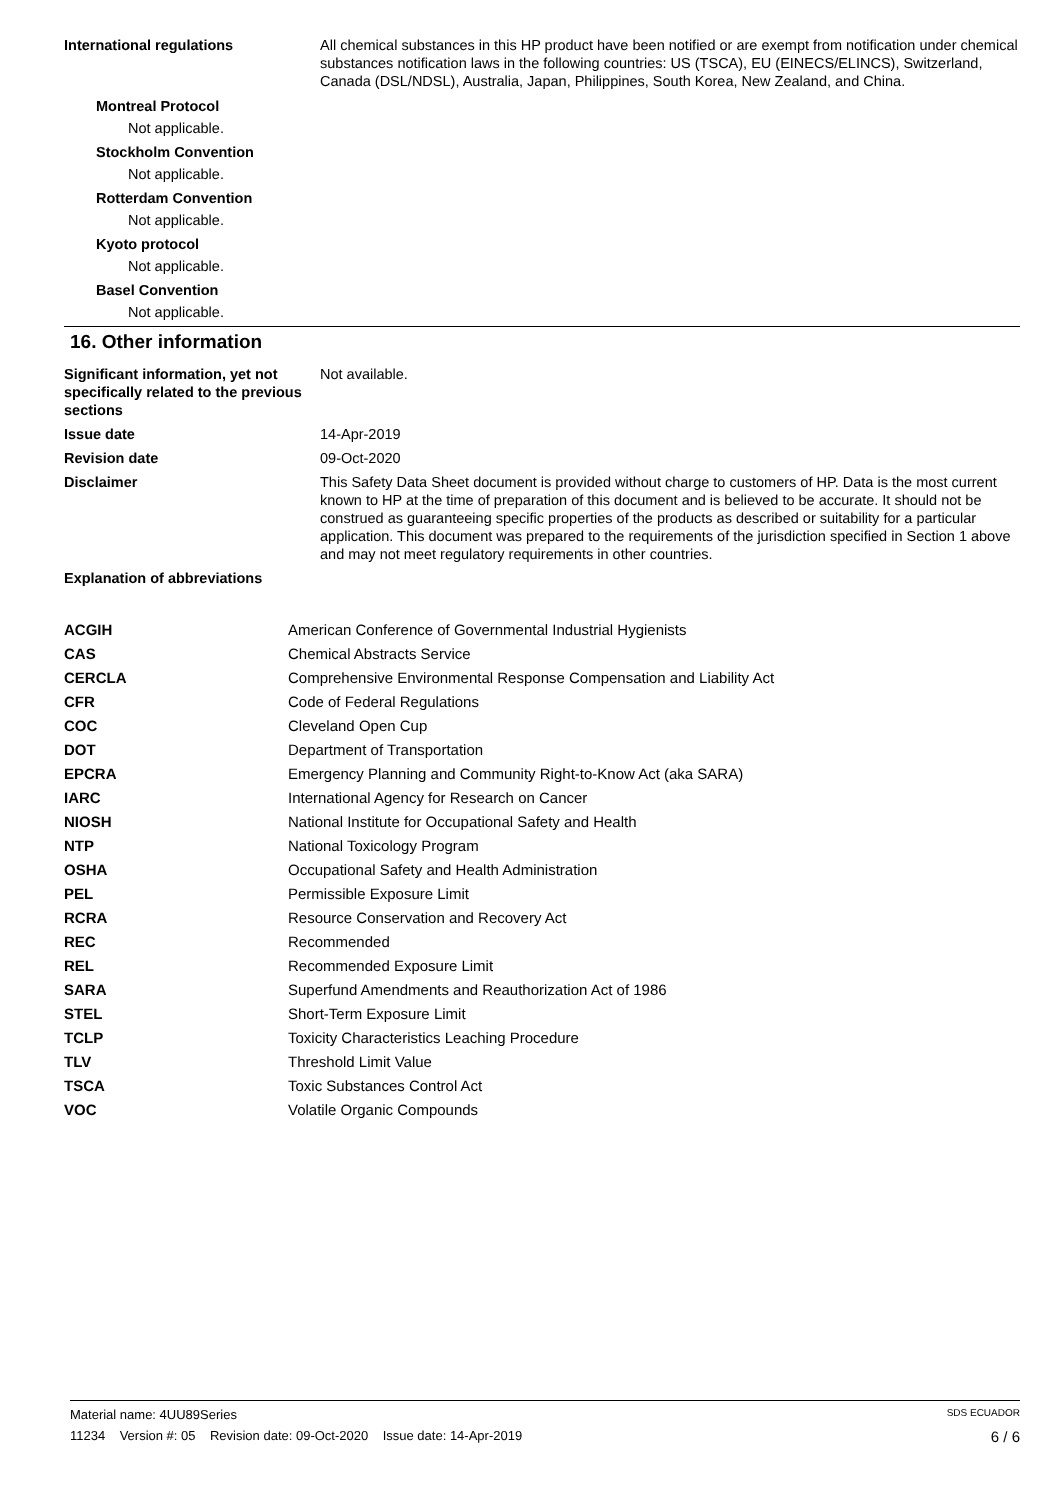International regulations All chemical substances in this HP product have been notified or are exempt from notification under chemical substances notification laws in the following countries: US (TSCA), EU (EINECS/ELINCS), Switzerland, Canada (DSL/NDSL), Australia, Japan, Philippines, South Korea, New Zealand, and China.
Montreal Protocol
Not applicable.
Stockholm Convention
Not applicable.
Rotterdam Convention
Not applicable.
Kyoto protocol
Not applicable.
Basel Convention
Not applicable.
16. Other information
Significant information, yet not specifically related to the previous sections
Not available.
Issue date 14-Apr-2019
Revision date 09-Oct-2020
Disclaimer This Safety Data Sheet document is provided without charge to customers of HP. Data is the most current known to HP at the time of preparation of this document and is believed to be accurate. It should not be construed as guaranteeing specific properties of the products as described or suitability for a particular application. This document was prepared to the requirements of the jurisdiction specified in Section 1 above and may not meet regulatory requirements in other countries.
Explanation of abbreviations
| ACGIH | American Conference of Governmental Industrial Hygienists |
| CAS | Chemical Abstracts Service |
| CERCLA | Comprehensive Environmental Response Compensation and Liability Act |
| CFR | Code of Federal Regulations |
| COC | Cleveland Open Cup |
| DOT | Department of Transportation |
| EPCRA | Emergency Planning and Community Right-to-Know Act (aka SARA) |
| IARC | International Agency for Research on Cancer |
| NIOSH | National Institute for Occupational Safety and Health |
| NTP | National Toxicology Program |
| OSHA | Occupational Safety and Health Administration |
| PEL | Permissible Exposure Limit |
| RCRA | Resource Conservation and Recovery Act |
| REC | Recommended |
| REL | Recommended Exposure Limit |
| SARA | Superfund Amendments and Reauthorization Act of 1986 |
| STEL | Short-Term Exposure Limit |
| TCLP | Toxicity Characteristics Leaching Procedure |
| TLV | Threshold Limit Value |
| TSCA | Toxic Substances Control Act |
| VOC | Volatile Organic Compounds |
Material name: 4UU89Series SDS ECUADOR
11234 Version #: 05 Revision date: 09-Oct-2020 Issue date: 14-Apr-2019 6 / 6